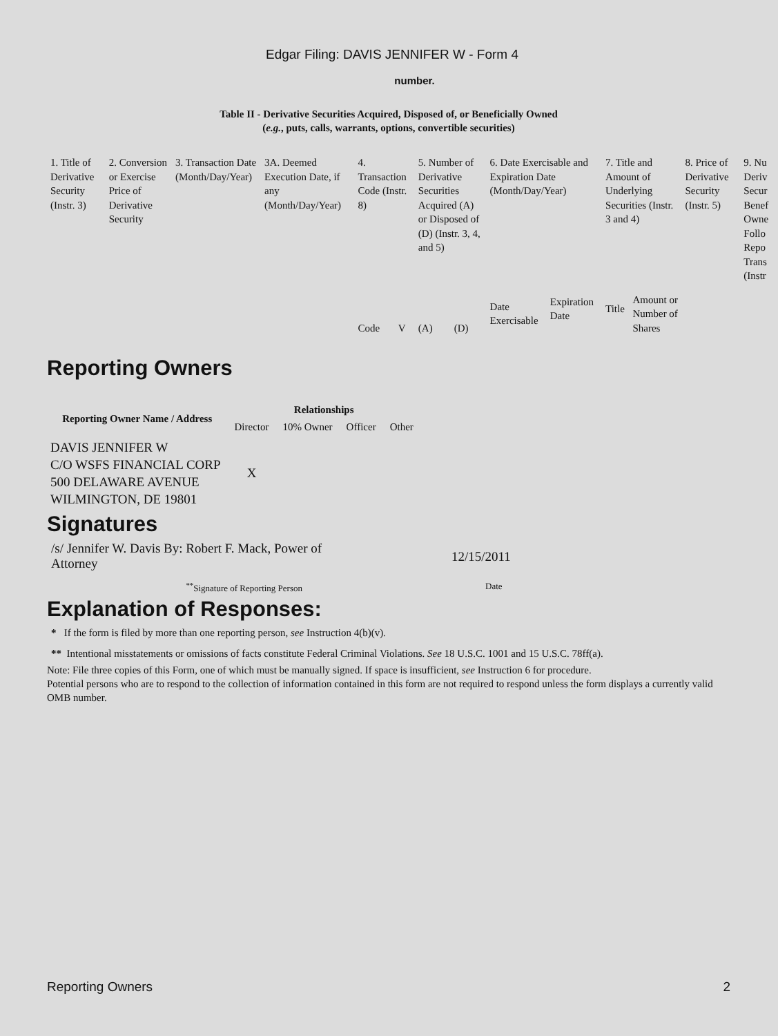Edgar Filing: DAVIS JENNIFER W - Form 4
number.
Table II - Derivative Securities Acquired, Disposed of, or Beneficially Owned
(e.g., puts, calls, warrants, options, convertible securities)
| 1. Title of Derivative Security (Instr. 3) | 2. Conversion or Exercise Price of Derivative Security | 3. Transaction Date (Month/Day/Year) | 3A. Deemed Execution Date, if any (Month/Day/Year) | 4. Transaction Code (Instr. 8) | | 5. Number of Derivative Securities Acquired (A) or Disposed of (D) (Instr. 3, 4, and 5) | | 6. Date Exercisable and Expiration Date (Month/Day/Year) | | 7. Title and Amount of Underlying Securities (Instr. 3 and 4) | | 8. Price of Derivative Security (Instr. 5) | 9. Nu Deriv Secur Benef Owne Follo Repo Trans (Instr |
| | | | | Code | V | (A) | (D) | Date Exercisable | Expiration Date | Title | Amount or Number of Shares | | |
Reporting Owners
| Reporting Owner Name / Address | Relationships | | | |
| --- | --- | --- | --- | --- |
| | Director | 10% Owner | Officer | Other |
| DAVIS JENNIFER W C/O WSFS FINANCIAL CORP 500 DELAWARE AVENUE WILMINGTON, DE 19801 | X | | | |
Signatures
/s/ Jennifer W. Davis By: Robert F. Mack, Power of Attorney
12/15/2011
<sup>**</sup> Signature of Reporting Person Date
Explanation of Responses:
* If the form is filed by more than one reporting person, see Instruction 4(b)(v).
** Intentional misstatements or omissions of facts constitute Federal Criminal Violations. See 18 U.S.C. 1001 and 15 U.S.C. 78ff(a).
Note: File three copies of this Form, one of which must be manually signed. If space is insufficient, see Instruction 6 for procedure.
Potential persons who are to respond to the collection of information contained in this form are not required to respond unless the form displays a currently valid OMB number.
Reporting Owners 2